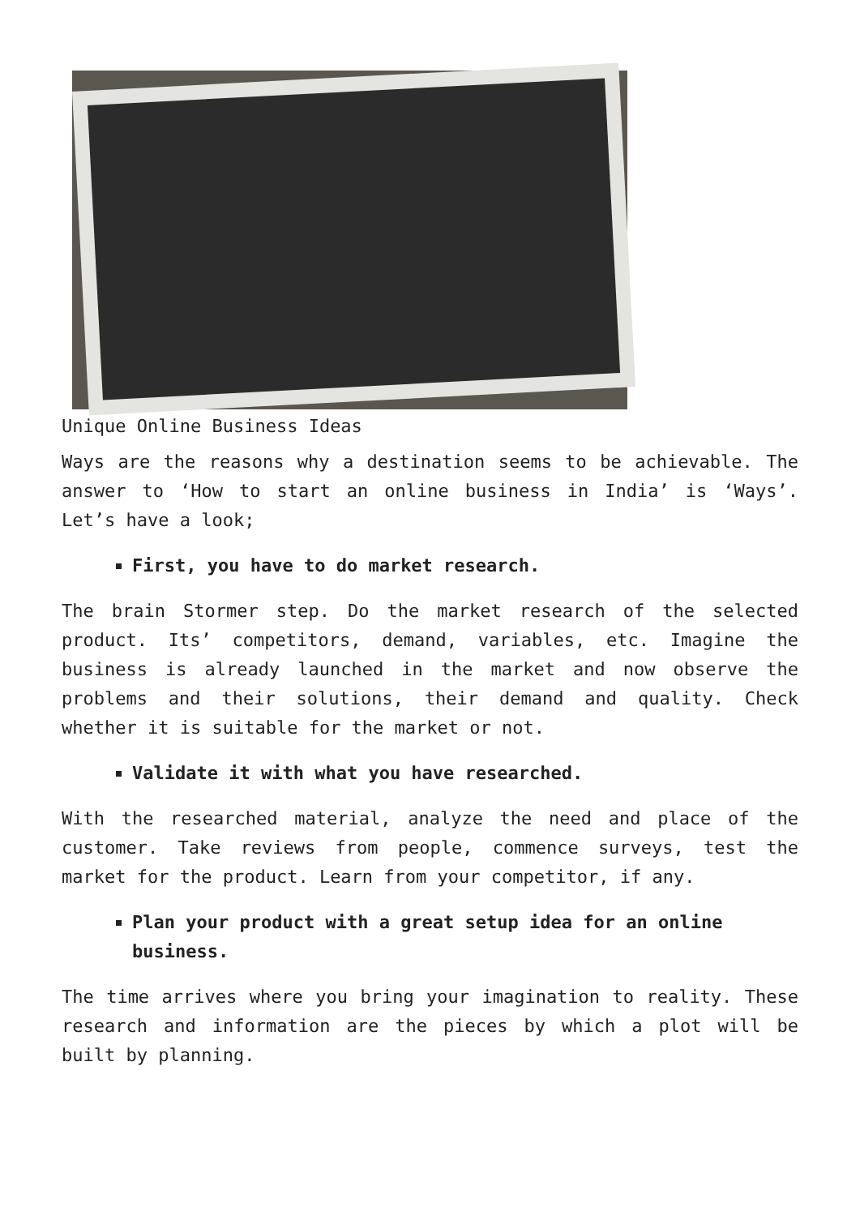Unique Online Business Ideas
Ways are the reasons why a destination seems to be achievable. The answer to ‘How to start an online business in India’ is ‘Ways’. Let’s have a look;
First, you have to do market research.
The brain Stormer step. Do the market research of the selected product. Its’ competitors, demand, variables, etc. Imagine the business is already launched in the market and now observe the problems and their solutions, their demand and quality. Check whether it is suitable for the market or not.
Validate it with what you have researched.
With the researched material, analyze the need and place of the customer. Take reviews from people, commence surveys, test the market for the product. Learn from your competitor, if any.
Plan your product with a great setup idea for an online business.
The time arrives where you bring your imagination to reality. These research and information are the pieces by which a plot will be built by planning.